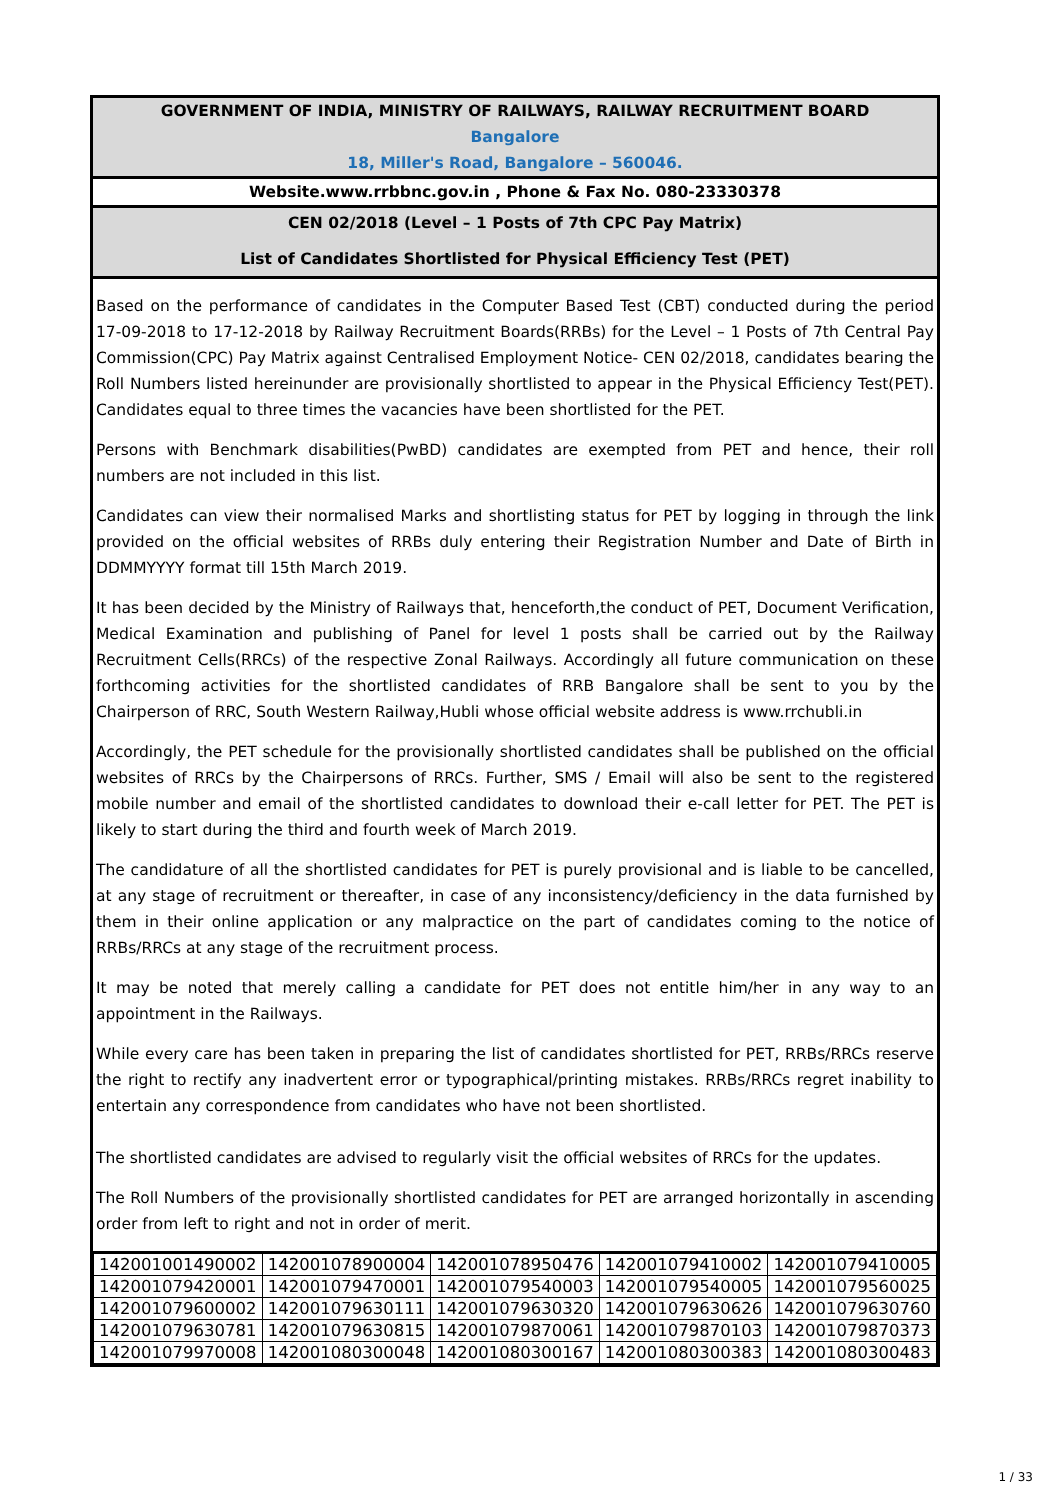GOVERNMENT OF INDIA, MINISTRY OF RAILWAYS, RAILWAY RECRUITMENT BOARD
Bangalore
18, Miller's Road, Bangalore – 560046.
Website.www.rrbbnc.gov.in , Phone & Fax No. 080-23330378
CEN 02/2018 (Level – 1 Posts of 7th CPC Pay Matrix)
List of Candidates Shortlisted for Physical Efficiency Test (PET)
Based on the performance of candidates in the Computer Based Test (CBT) conducted during the period 17-09-2018 to 17-12-2018 by Railway Recruitment Boards(RRBs) for the Level – 1 Posts of 7th Central Pay Commission(CPC) Pay Matrix against Centralised Employment Notice- CEN 02/2018, candidates bearing the Roll Numbers listed hereinunder are provisionally shortlisted to appear in the Physical Efficiency Test(PET). Candidates equal to three times the vacancies have been shortlisted for the PET.
Persons with Benchmark disabilities(PwBD) candidates are exempted from PET and hence, their roll numbers are not included in this list.
Candidates can view their normalised Marks and shortlisting status for PET by logging in through the link provided on the official websites of RRBs duly entering their Registration Number and Date of Birth in DDMMYYYY format till 15th March 2019.
It has been decided by the Ministry of Railways that, henceforth,the conduct of PET, Document Verification, Medical Examination and publishing of Panel for level 1 posts shall be carried out by the Railway Recruitment Cells(RRCs) of the respective Zonal Railways. Accordingly all future communication on these forthcoming activities for the shortlisted candidates of RRB Bangalore shall be sent to you by the Chairperson of RRC, South Western Railway,Hubli whose official website address is www.rrchubli.in
Accordingly, the PET schedule for the provisionally shortlisted candidates shall be published on the official websites of RRCs by the Chairpersons of RRCs. Further, SMS / Email will also be sent to the registered mobile number and email of the shortlisted candidates to download their e-call letter for PET. The PET is likely to start during the third and fourth week of March 2019.
The candidature of all the shortlisted candidates for PET is purely provisional and is liable to be cancelled, at any stage of recruitment or thereafter, in case of any inconsistency/deficiency in the data furnished by them in their online application or any malpractice on the part of candidates coming to the notice of RRBs/RRCs at any stage of the recruitment process.
It may be noted that merely calling a candidate for PET does not entitle him/her in any way to an appointment in the Railways.
While every care has been taken in preparing the list of candidates shortlisted for PET, RRBs/RRCs reserve the right to rectify any inadvertent error or typographical/printing mistakes. RRBs/RRCs regret inability to entertain any correspondence from candidates who have not been shortlisted.
The shortlisted candidates are advised to regularly visit the official websites of RRCs for the updates.
The Roll Numbers of the provisionally shortlisted candidates for PET are arranged horizontally in ascending order from left to right and not in order of merit.
| 142001001490002 | 142001078900004 | 142001078950476 | 142001079410002 | 142001079410005 |
| 142001079420001 | 142001079470001 | 142001079540003 | 142001079540005 | 142001079560025 |
| 142001079600002 | 142001079630111 | 142001079630320 | 142001079630626 | 142001079630760 |
| 142001079630781 | 142001079630815 | 142001079870061 | 142001079870103 | 142001079870373 |
| 142001079970008 | 142001080300048 | 142001080300167 | 142001080300383 | 142001080300483 |
1 / 33